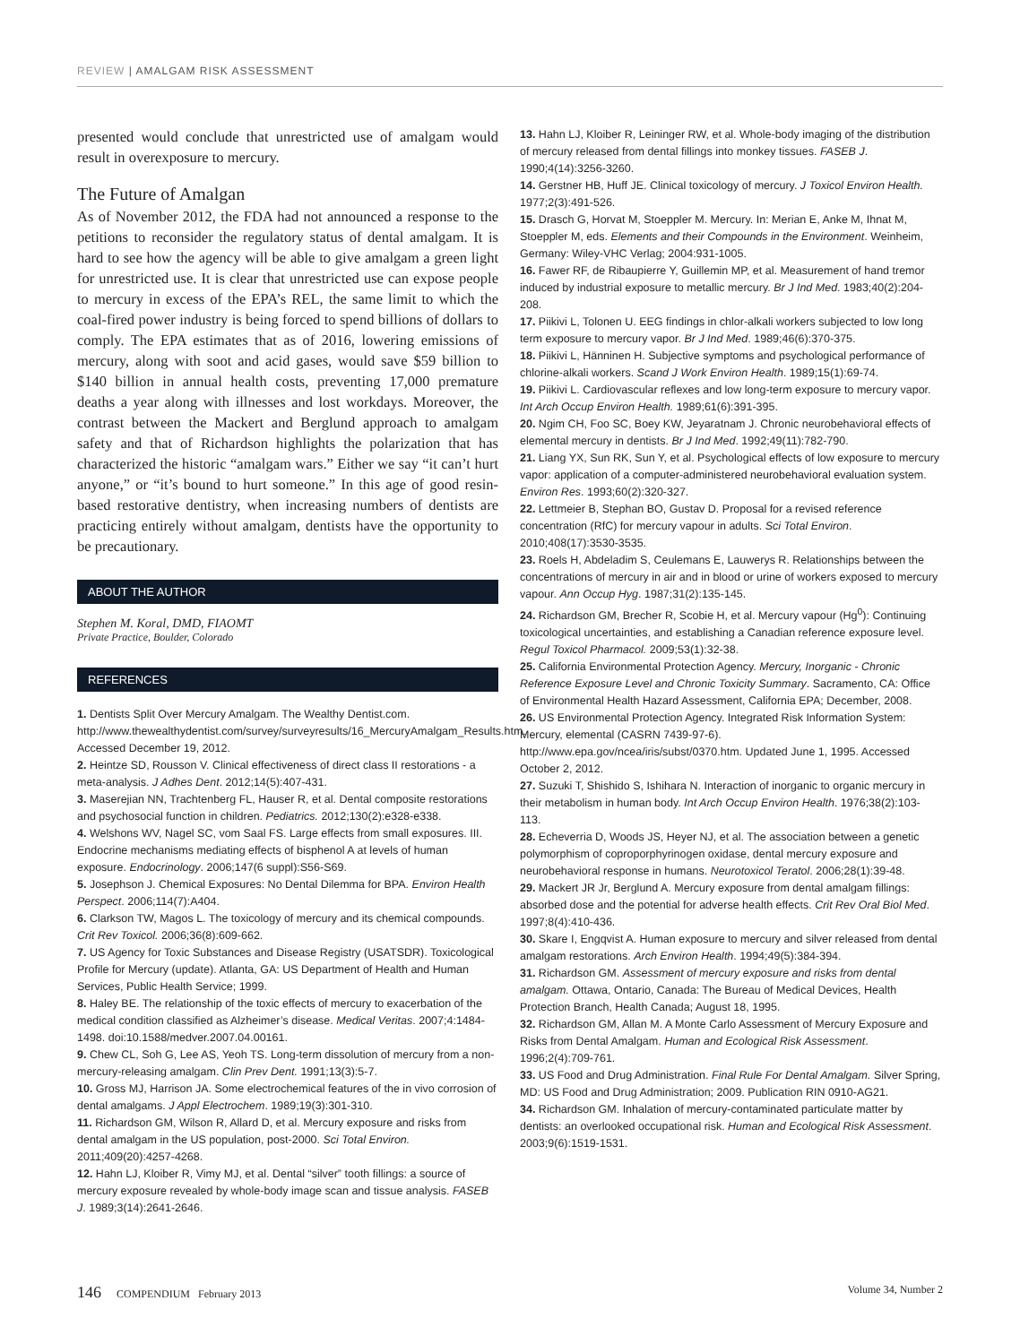REVIEW | AMALGAM RISK ASSESSMENT
presented would conclude that unrestricted use of amalgam would result in overexposure to mercury.
The Future of Amalgan
As of November 2012, the FDA had not announced a response to the petitions to reconsider the regulatory status of dental amalgam. It is hard to see how the agency will be able to give amalgam a green light for unrestricted use. It is clear that unrestricted use can expose people to mercury in excess of the EPA’s REL, the same limit to which the coal-fired power industry is being forced to spend billions of dollars to comply. The EPA estimates that as of 2016, lowering emissions of mercury, along with soot and acid gases, would save $59 billion to $140 billion in annual health costs, preventing 17,000 premature deaths a year along with illnesses and lost workdays. Moreover, the contrast between the Mackert and Berglund approach to amalgam safety and that of Richardson highlights the polarization that has characterized the historic “amalgam wars.” Either we say “it can’t hurt anyone,” or “it’s bound to hurt someone.” In this age of good resin-based restorative dentistry, when increasing numbers of dentists are practicing entirely without amalgam, dentists have the opportunity to be precautionary.
ABOUT THE AUTHOR
Stephen M. Koral, DMD, FIAOMT
Private Practice, Boulder, Colorado
REFERENCES
1. Dentists Split Over Mercury Amalgam. The Wealthy Dentist.com. http://www.thewealthydentist.com/survey/surveyresults/16_MercuryAmalgam_Results.htm. Accessed December 19, 2012.
2. Heintze SD, Rousson V. Clinical effectiveness of direct class II restorations - a meta-analysis. J Adhes Dent. 2012;14(5):407-431.
3. Maserejian NN, Trachtenberg FL, Hauser R, et al. Dental composite restorations and psychosocial function in children. Pediatrics. 2012;130(2):e328-e338.
4. Welshons WV, Nagel SC, vom Saal FS. Large effects from small exposures. III. Endocrine mechanisms mediating effects of bisphenol A at levels of human exposure. Endocrinology. 2006;147(6 suppl):S56-S69.
5. Josephson J. Chemical Exposures: No Dental Dilemma for BPA. Environ Health Perspect. 2006;114(7):A404.
6. Clarkson TW, Magos L. The toxicology of mercury and its chemical compounds. Crit Rev Toxicol. 2006;36(8):609-662.
7. US Agency for Toxic Substances and Disease Registry (USATSDR). Toxicological Profile for Mercury (update). Atlanta, GA: US Department of Health and Human Services, Public Health Service; 1999.
8. Haley BE. The relationship of the toxic effects of mercury to exacerbation of the medical condition classified as Alzheimer’s disease. Medical Veritas. 2007;4:1484-1498. doi:10.1588/medver.2007.04.00161.
9. Chew CL, Soh G, Lee AS, Yeoh TS. Long-term dissolution of mercury from a non-mercury-releasing amalgam. Clin Prev Dent. 1991;13(3):5-7.
10. Gross MJ, Harrison JA. Some electrochemical features of the in vivo corrosion of dental amalgams. J Appl Electrochem. 1989;19(3):301-310.
11. Richardson GM, Wilson R, Allard D, et al. Mercury exposure and risks from dental amalgam in the US population, post-2000. Sci Total Environ. 2011;409(20):4257-4268.
12. Hahn LJ, Kloiber R, Vimy MJ, et al. Dental “silver” tooth fillings: a source of mercury exposure revealed by whole-body image scan and tissue analysis. FASEB J. 1989;3(14):2641-2646.
13. Hahn LJ, Kloiber R, Leininger RW, et al. Whole-body imaging of the distribution of mercury released from dental fillings into monkey tissues. FASEB J. 1990;4(14):3256-3260.
14. Gerstner HB, Huff JE. Clinical toxicology of mercury. J Toxicol Environ Health. 1977;2(3):491-526.
15. Drasch G, Horvat M, Stoeppler M. Mercury. In: Merian E, Anke M, Ihnat M, Stoeppler M, eds. Elements and their Compounds in the Environment. Weinheim, Germany: Wiley-VHC Verlag; 2004:931-1005.
16. Fawer RF, de Ribaupierre Y, Guillemin MP, et al. Measurement of hand tremor induced by industrial exposure to metallic mercury. Br J Ind Med. 1983;40(2):204-208.
17. Piikivi L, Tolonen U. EEG findings in chlor-alkali workers subjected to low long term exposure to mercury vapor. Br J Ind Med. 1989;46(6):370-375.
18. Piikivi L, Hänninen H. Subjective symptoms and psychological performance of chlorine-alkali workers. Scand J Work Environ Health. 1989;15(1):69-74.
19. Piikivi L. Cardiovascular reflexes and low long-term exposure to mercury vapor. Int Arch Occup Environ Health. 1989;61(6):391-395.
20. Ngim CH, Foo SC, Boey KW, Jeyaratnam J. Chronic neurobehavioral effects of elemental mercury in dentists. Br J Ind Med. 1992;49(11):782-790.
21. Liang YX, Sun RK, Sun Y, et al. Psychological effects of low exposure to mercury vapor: application of a computer-administered neurobehavioral evaluation system. Environ Res. 1993;60(2):320-327.
22. Lettmeier B, Stephan BO, Gustav D. Proposal for a revised reference concentration (RfC) for mercury vapour in adults. Sci Total Environ. 2010;408(17):3530-3535.
23. Roels H, Abdeladim S, Ceulemans E, Lauwerys R. Relationships between the concentrations of mercury in air and in blood or urine of workers exposed to mercury vapour. Ann Occup Hyg. 1987;31(2):135-145.
24. Richardson GM, Brecher R, Scobie H, et al. Mercury vapour (Hg<sup>0</sup>): Continuing toxicological uncertainties, and establishing a Canadian reference exposure level. Regul Toxicol Pharmacol. 2009;53(1):32-38.
25. California Environmental Protection Agency. Mercury, Inorganic - Chronic Reference Exposure Level and Chronic Toxicity Summary. Sacramento, CA: Office of Environmental Health Hazard Assessment, California EPA; December, 2008.
26. US Environmental Protection Agency. Integrated Risk Information System: Mercury, elemental (CASRN 7439-97-6). http://www.epa.gov/ncea/iris/subst/0370.htm. Updated June 1, 1995. Accessed October 2, 2012.
27. Suzuki T, Shishido S, Ishihara N. Interaction of inorganic to organic mercury in their metabolism in human body. Int Arch Occup Environ Health. 1976;38(2):103-113.
28. Echeverria D, Woods JS, Heyer NJ, et al. The association between a genetic polymorphism of coproporphyrinogen oxidase, dental mercury exposure and neurobehavioral response in humans. Neurotoxicol Teratol. 2006;28(1):39-48.
29. Mackert JR Jr, Berglund A. Mercury exposure from dental amalgam fillings: absorbed dose and the potential for adverse health effects. Crit Rev Oral Biol Med. 1997;8(4):410-436.
30. Skare I, Engqvist A. Human exposure to mercury and silver released from dental amalgam restorations. Arch Environ Health. 1994;49(5):384-394.
31. Richardson GM. Assessment of mercury exposure and risks from dental amalgam. Ottawa, Ontario, Canada: The Bureau of Medical Devices, Health Protection Branch, Health Canada; August 18, 1995.
32. Richardson GM, Allan M. A Monte Carlo Assessment of Mercury Exposure and Risks from Dental Amalgam. Human and Ecological Risk Assessment. 1996;2(4):709-761.
33. US Food and Drug Administration. Final Rule For Dental Amalgam. Silver Spring, MD: US Food and Drug Administration; 2009. Publication RIN 0910-AG21.
34. Richardson GM. Inhalation of mercury-contaminated particulate matter by dentists: an overlooked occupational risk. Human and Ecological Risk Assessment. 2003;9(6):1519-1531.
146 COMPENDIUM February 2013 Volume 34, Number 2